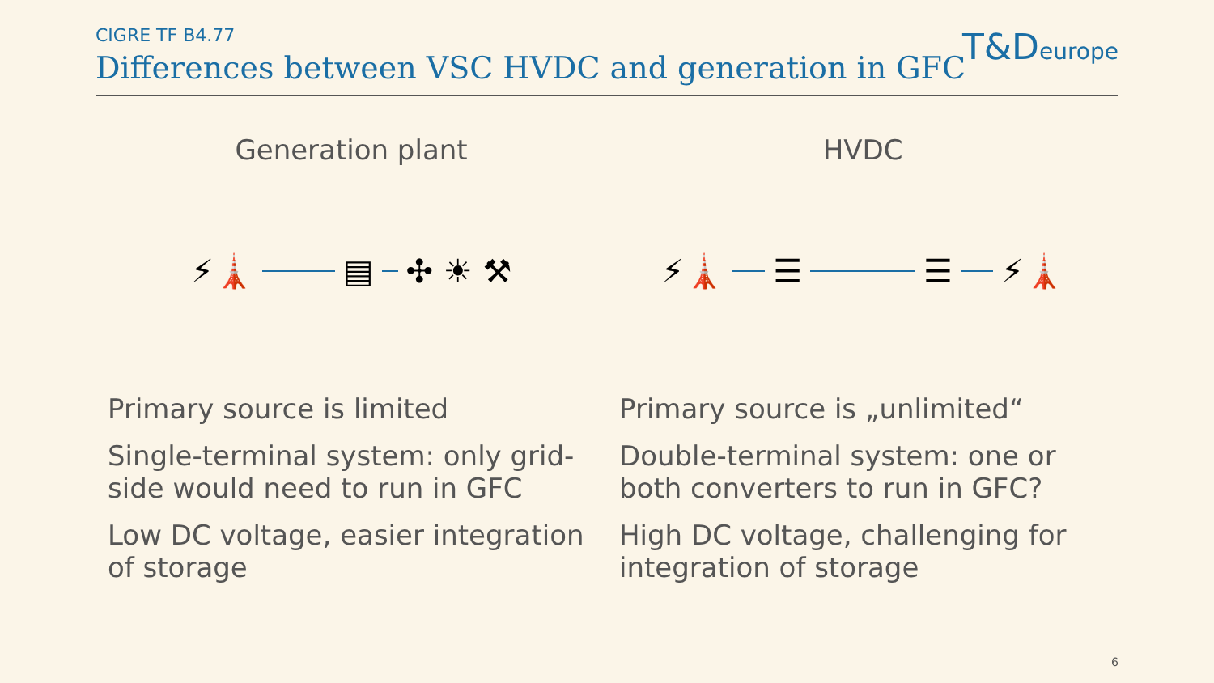CIGRE TF B4.77
Differences between VSC HVDC and generation in GFC
T&Deurope
Generation plant
⚡🗼
▤
✣ ☀ ⚒
Primary source is limited
Single-terminal system: only grid-side would need to run in GFC
Low DC voltage, easier integration of storage
HVDC
⚡🗼
☰
☰
⚡🗼
Primary source is „unlimited“
Double-terminal system: one or both converters to run in GFC?
High DC voltage, challenging for integration of storage
6